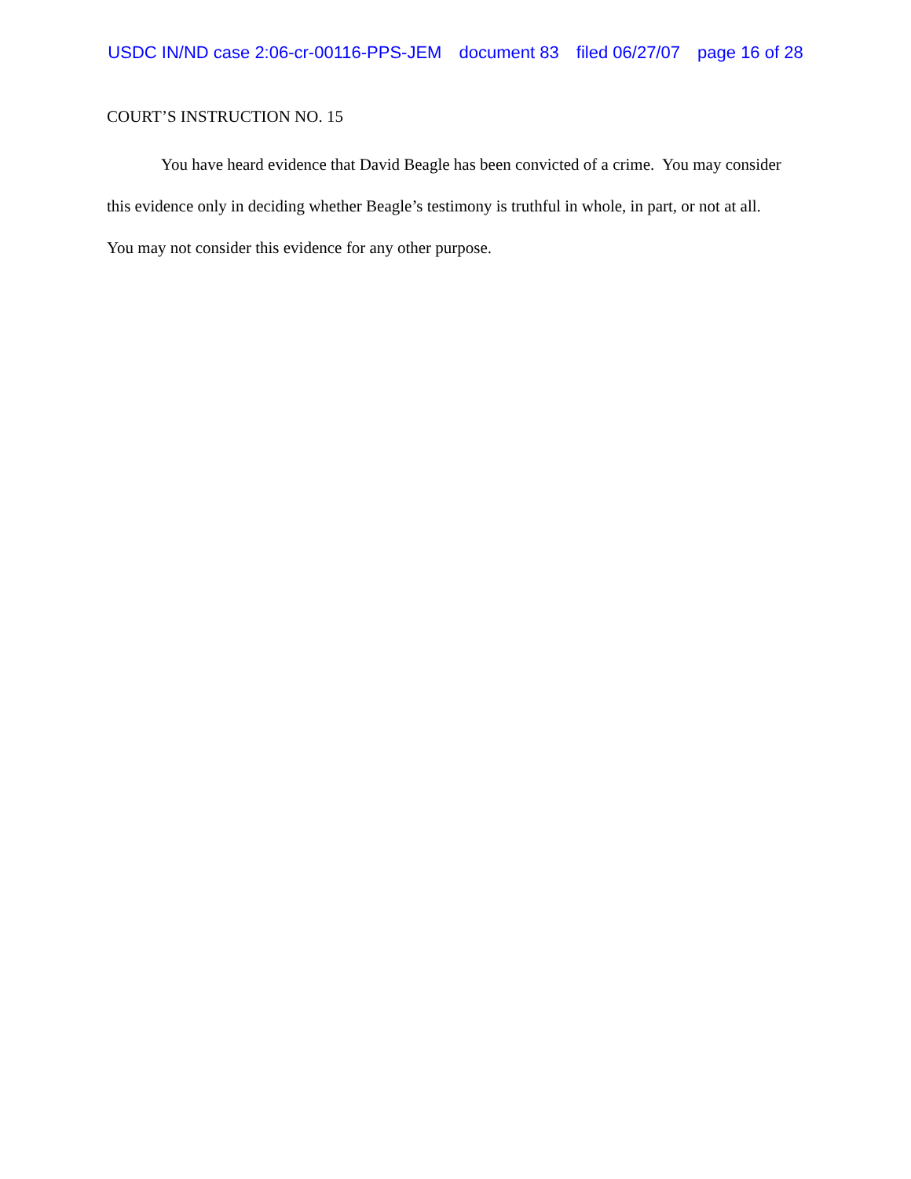USDC IN/ND case 2:06-cr-00116-PPS-JEM document 83 filed 06/27/07 page 16 of 28
COURT’S INSTRUCTION NO. 15
You have heard evidence that David Beagle has been convicted of a crime. You may consider this evidence only in deciding whether Beagle’s testimony is truthful in whole, in part, or not at all. You may not consider this evidence for any other purpose.